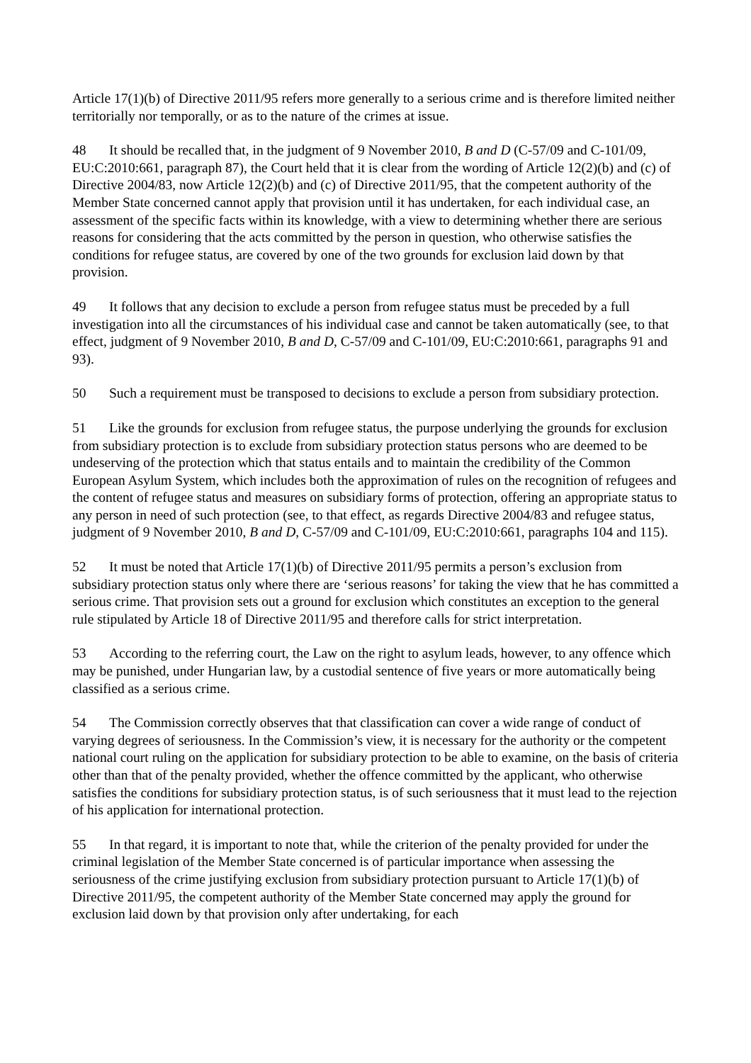Article 17(1)(b) of Directive 2011/95 refers more generally to a serious crime and is therefore limited neither territorially nor temporally, or as to the nature of the crimes at issue.
48 It should be recalled that, in the judgment of 9 November 2010, B and D (C-57/09 and C-101/09, EU:C:2010:661, paragraph 87), the Court held that it is clear from the wording of Article 12(2)(b) and (c) of Directive 2004/83, now Article 12(2)(b) and (c) of Directive 2011/95, that the competent authority of the Member State concerned cannot apply that provision until it has undertaken, for each individual case, an assessment of the specific facts within its knowledge, with a view to determining whether there are serious reasons for considering that the acts committed by the person in question, who otherwise satisfies the conditions for refugee status, are covered by one of the two grounds for exclusion laid down by that provision.
49 It follows that any decision to exclude a person from refugee status must be preceded by a full investigation into all the circumstances of his individual case and cannot be taken automatically (see, to that effect, judgment of 9 November 2010, B and D, C-57/09 and C-101/09, EU:C:2010:661, paragraphs 91 and 93).
50 Such a requirement must be transposed to decisions to exclude a person from subsidiary protection.
51 Like the grounds for exclusion from refugee status, the purpose underlying the grounds for exclusion from subsidiary protection is to exclude from subsidiary protection status persons who are deemed to be undeserving of the protection which that status entails and to maintain the credibility of the Common European Asylum System, which includes both the approximation of rules on the recognition of refugees and the content of refugee status and measures on subsidiary forms of protection, offering an appropriate status to any person in need of such protection (see, to that effect, as regards Directive 2004/83 and refugee status, judgment of 9 November 2010, B and D, C-57/09 and C-101/09, EU:C:2010:661, paragraphs 104 and 115).
52 It must be noted that Article 17(1)(b) of Directive 2011/95 permits a person’s exclusion from subsidiary protection status only where there are ‘serious reasons’ for taking the view that he has committed a serious crime. That provision sets out a ground for exclusion which constitutes an exception to the general rule stipulated by Article 18 of Directive 2011/95 and therefore calls for strict interpretation.
53 According to the referring court, the Law on the right to asylum leads, however, to any offence which may be punished, under Hungarian law, by a custodial sentence of five years or more automatically being classified as a serious crime.
54 The Commission correctly observes that that classification can cover a wide range of conduct of varying degrees of seriousness. In the Commission’s view, it is necessary for the authority or the competent national court ruling on the application for subsidiary protection to be able to examine, on the basis of criteria other than that of the penalty provided, whether the offence committed by the applicant, who otherwise satisfies the conditions for subsidiary protection status, is of such seriousness that it must lead to the rejection of his application for international protection.
55 In that regard, it is important to note that, while the criterion of the penalty provided for under the criminal legislation of the Member State concerned is of particular importance when assessing the seriousness of the crime justifying exclusion from subsidiary protection pursuant to Article 17(1)(b) of Directive 2011/95, the competent authority of the Member State concerned may apply the ground for exclusion laid down by that provision only after undertaking, for each